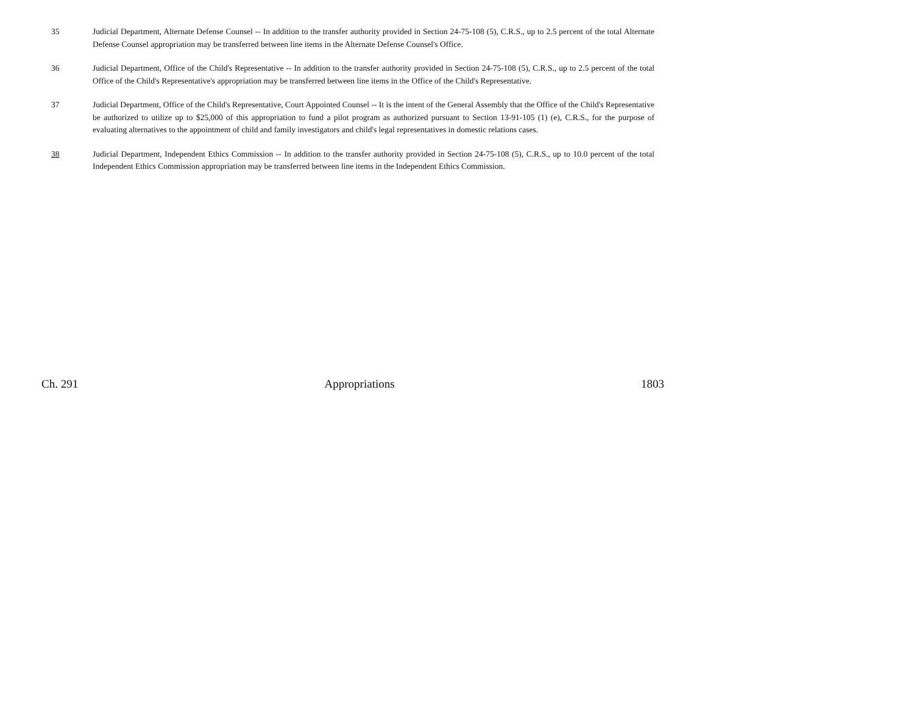35 Judicial Department, Alternate Defense Counsel -- In addition to the transfer authority provided in Section 24-75-108 (5), C.R.S., up to 2.5 percent of the total Alternate Defense Counsel appropriation may be transferred between line items in the Alternate Defense Counsel's Office.
36 Judicial Department, Office of the Child's Representative -- In addition to the transfer authority provided in Section 24-75-108 (5), C.R.S., up to 2.5 percent of the total Office of the Child's Representative's appropriation may be transferred between line items in the Office of the Child's Representative.
37 Judicial Department, Office of the Child's Representative, Court Appointed Counsel -- It is the intent of the General Assembly that the Office of the Child's Representative be authorized to utilize up to $25,000 of this appropriation to fund a pilot program as authorized pursuant to Section 13-91-105 (1) (e), C.R.S., for the purpose of evaluating alternatives to the appointment of child and family investigators and child's legal representatives in domestic relations cases.
38 Judicial Department, Independent Ethics Commission -- In addition to the transfer authority provided in Section 24-75-108 (5), C.R.S., up to 10.0 percent of the total Independent Ethics Commission appropriation may be transferred between line items in the Independent Ethics Commission.
Ch. 291 Appropriations 1803